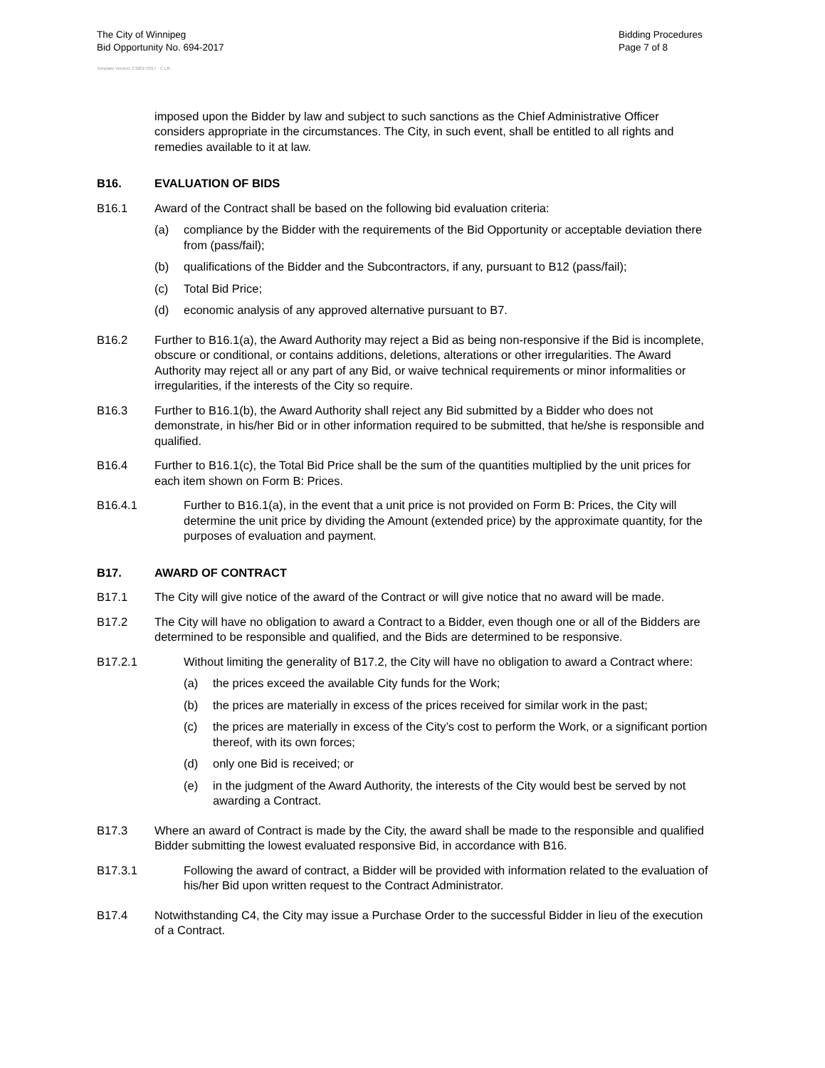The City of Winnipeg
Bid Opportunity No. 694-2017
Bidding Procedures
Page 7 of 8
Template Version: C320170317 - C LR
imposed upon the Bidder by law and subject to such sanctions as the Chief Administrative Officer considers appropriate in the circumstances. The City, in such event, shall be entitled to all rights and remedies available to it at law.
B16. EVALUATION OF BIDS
B16.1 Award of the Contract shall be based on the following bid evaluation criteria:
(a) compliance by the Bidder with the requirements of the Bid Opportunity or acceptable deviation there from (pass/fail);
(b) qualifications of the Bidder and the Subcontractors, if any, pursuant to B12 (pass/fail);
(c) Total Bid Price;
(d) economic analysis of any approved alternative pursuant to B7.
B16.2 Further to B16.1(a), the Award Authority may reject a Bid as being non-responsive if the Bid is incomplete, obscure or conditional, or contains additions, deletions, alterations or other irregularities. The Award Authority may reject all or any part of any Bid, or waive technical requirements or minor informalities or irregularities, if the interests of the City so require.
B16.3 Further to B16.1(b), the Award Authority shall reject any Bid submitted by a Bidder who does not demonstrate, in his/her Bid or in other information required to be submitted, that he/she is responsible and qualified.
B16.4 Further to B16.1(c), the Total Bid Price shall be the sum of the quantities multiplied by the unit prices for each item shown on Form B: Prices.
B16.4.1 Further to B16.1(a), in the event that a unit price is not provided on Form B: Prices, the City will determine the unit price by dividing the Amount (extended price) by the approximate quantity, for the purposes of evaluation and payment.
B17. AWARD OF CONTRACT
B17.1 The City will give notice of the award of the Contract or will give notice that no award will be made.
B17.2 The City will have no obligation to award a Contract to a Bidder, even though one or all of the Bidders are determined to be responsible and qualified, and the Bids are determined to be responsive.
B17.2.1 Without limiting the generality of B17.2, the City will have no obligation to award a Contract where:
(a) the prices exceed the available City funds for the Work;
(b) the prices are materially in excess of the prices received for similar work in the past;
(c) the prices are materially in excess of the City’s cost to perform the Work, or a significant portion thereof, with its own forces;
(d) only one Bid is received; or
(e) in the judgment of the Award Authority, the interests of the City would best be served by not awarding a Contract.
B17.3 Where an award of Contract is made by the City, the award shall be made to the responsible and qualified Bidder submitting the lowest evaluated responsive Bid, in accordance with B16.
B17.3.1 Following the award of contract, a Bidder will be provided with information related to the evaluation of his/her Bid upon written request to the Contract Administrator.
B17.4 Notwithstanding C4, the City may issue a Purchase Order to the successful Bidder in lieu of the execution of a Contract.